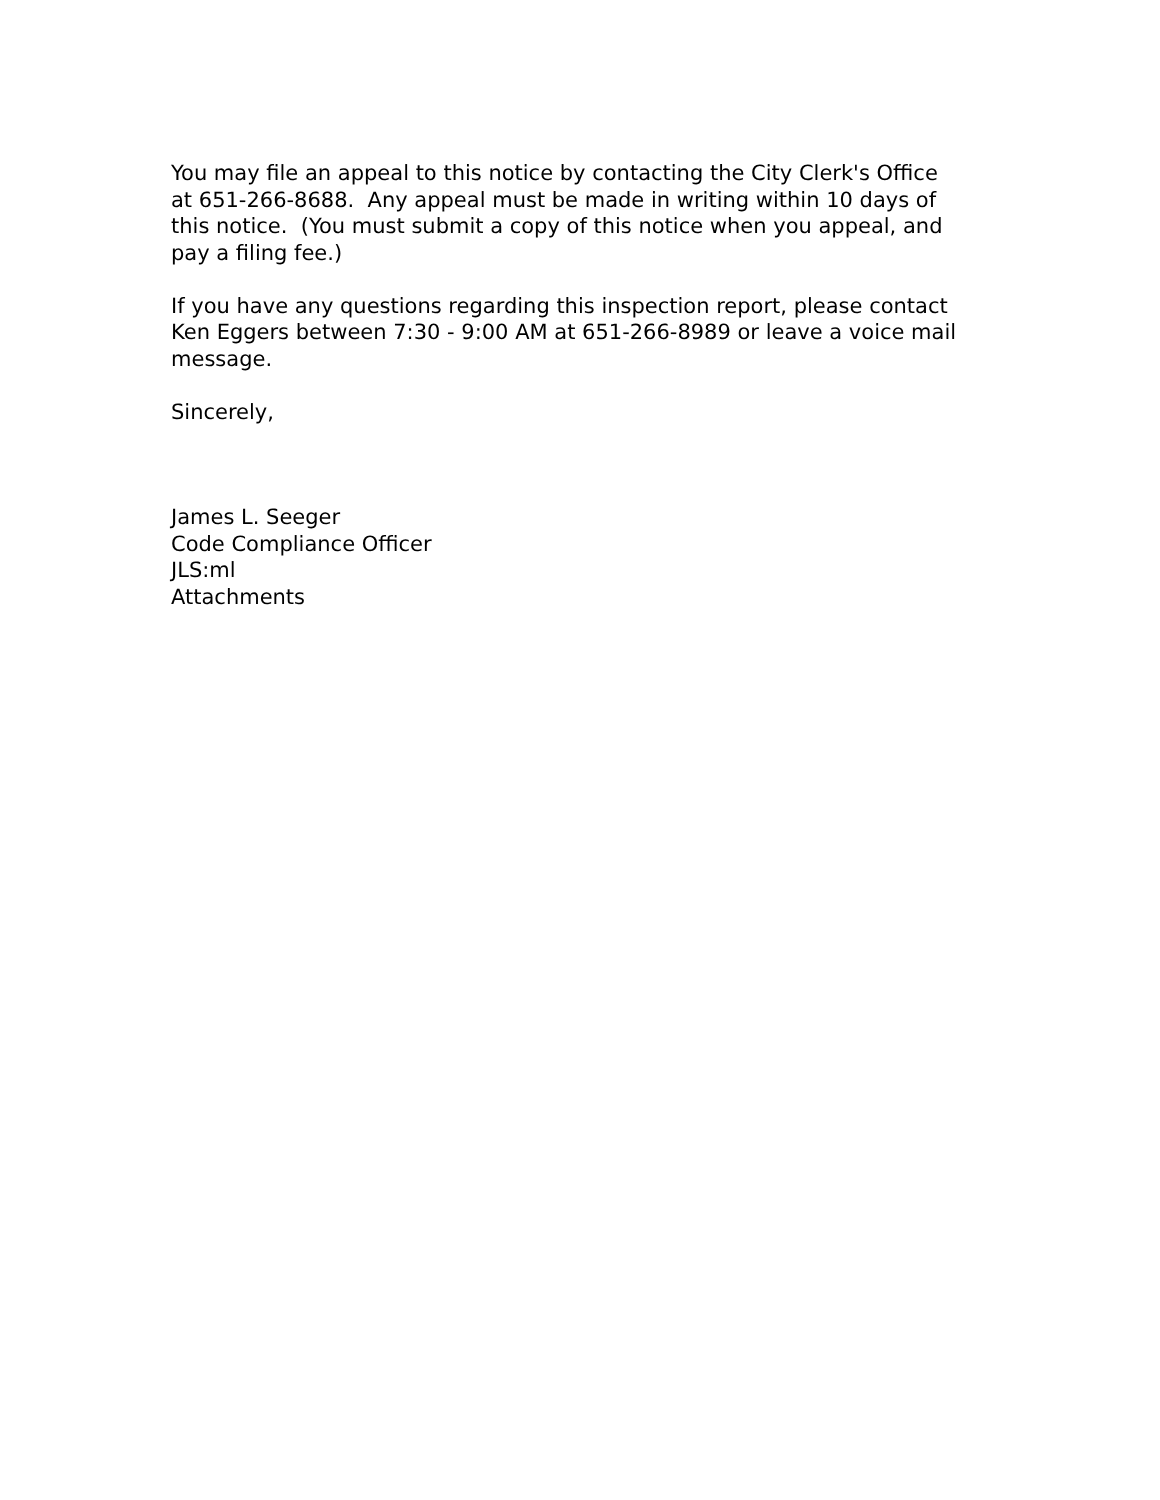You may file an appeal to this notice by contacting the City Clerk's Office
at 651-266-8688. Any appeal must be made in writing within 10 days of
this notice. (You must submit a copy of this notice when you appeal, and
pay a filing fee.)
If you have any questions regarding this inspection report, please contact
Ken Eggers between 7:30 - 9:00 AM at 651-266-8989 or leave a voice mail
message.
Sincerely,
James L. Seeger
Code Compliance Officer
JLS:ml
Attachments